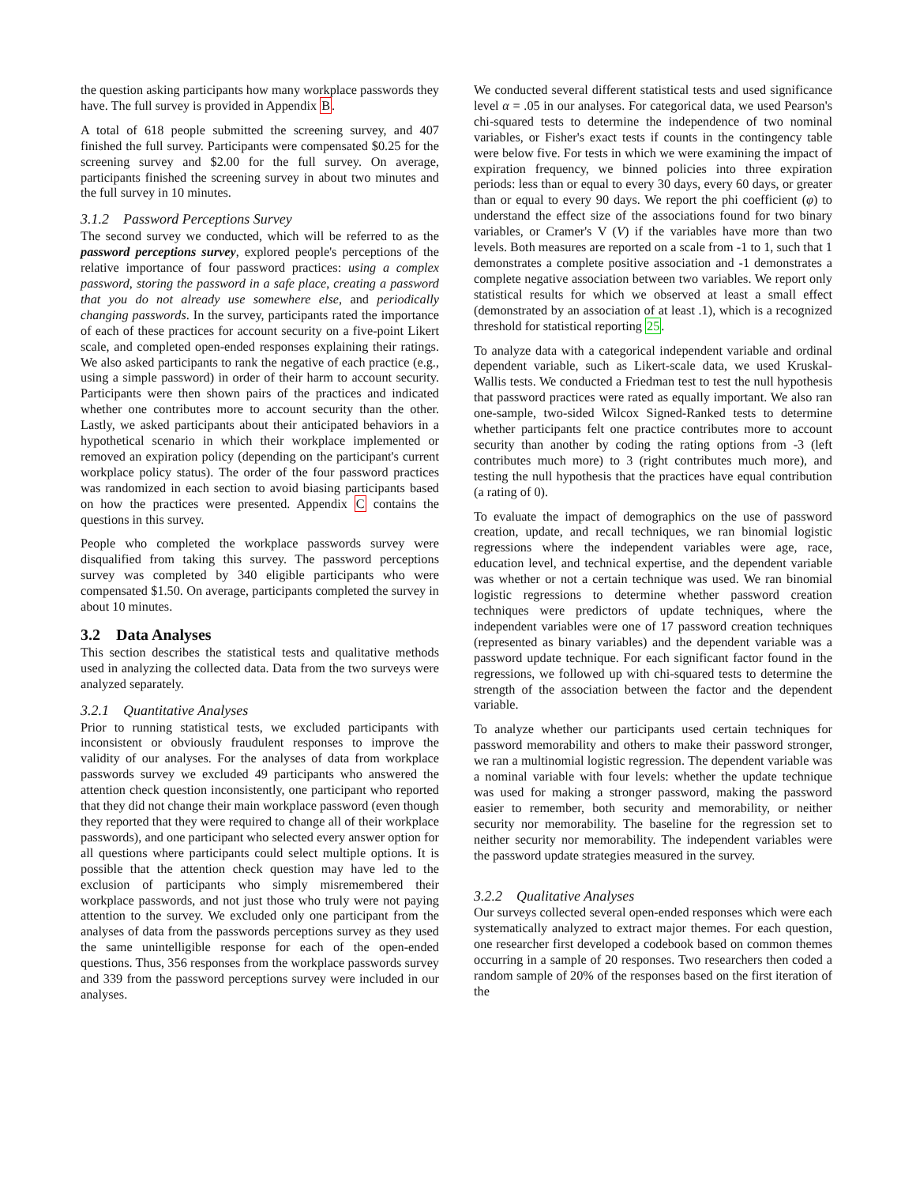the question asking participants how many workplace passwords they have. The full survey is provided in Appendix B.
A total of 618 people submitted the screening survey, and 407 finished the full survey. Participants were compensated $0.25 for the screening survey and $2.00 for the full survey. On average, participants finished the screening survey in about two minutes and the full survey in 10 minutes.
3.1.2 Password Perceptions Survey
The second survey we conducted, which will be referred to as the password perceptions survey, explored people's perceptions of the relative importance of four password practices: using a complex password, storing the password in a safe place, creating a password that you do not already use somewhere else, and periodically changing passwords. In the survey, participants rated the importance of each of these practices for account security on a five-point Likert scale, and completed open-ended responses explaining their ratings. We also asked participants to rank the negative of each practice (e.g., using a simple password) in order of their harm to account security. Participants were then shown pairs of the practices and indicated whether one contributes more to account security than the other. Lastly, we asked participants about their anticipated behaviors in a hypothetical scenario in which their workplace implemented or removed an expiration policy (depending on the participant's current workplace policy status). The order of the four password practices was randomized in each section to avoid biasing participants based on how the practices were presented. Appendix C contains the questions in this survey.
People who completed the workplace passwords survey were disqualified from taking this survey. The password perceptions survey was completed by 340 eligible participants who were compensated $1.50. On average, participants completed the survey in about 10 minutes.
3.2 Data Analyses
This section describes the statistical tests and qualitative methods used in analyzing the collected data. Data from the two surveys were analyzed separately.
3.2.1 Quantitative Analyses
Prior to running statistical tests, we excluded participants with inconsistent or obviously fraudulent responses to improve the validity of our analyses. For the analyses of data from workplace passwords survey we excluded 49 participants who answered the attention check question inconsistently, one participant who reported that they did not change their main workplace password (even though they reported that they were required to change all of their workplace passwords), and one participant who selected every answer option for all questions where participants could select multiple options. It is possible that the attention check question may have led to the exclusion of participants who simply misremembered their workplace passwords, and not just those who truly were not paying attention to the survey. We excluded only one participant from the analyses of data from the passwords perceptions survey as they used the same unintelligible response for each of the open-ended questions. Thus, 356 responses from the workplace passwords survey and 339 from the password perceptions survey were included in our analyses.
We conducted several different statistical tests and used significance level α = .05 in our analyses. For categorical data, we used Pearson's chi-squared tests to determine the independence of two nominal variables, or Fisher's exact tests if counts in the contingency table were below five. For tests in which we were examining the impact of expiration frequency, we binned policies into three expiration periods: less than or equal to every 30 days, every 60 days, or greater than or equal to every 90 days. We report the phi coefficient (φ) to understand the effect size of the associations found for two binary variables, or Cramer's V (V) if the variables have more than two levels. Both measures are reported on a scale from -1 to 1, such that 1 demonstrates a complete positive association and -1 demonstrates a complete negative association between two variables. We report only statistical results for which we observed at least a small effect (demonstrated by an association of at least .1), which is a recognized threshold for statistical reporting 25.
To analyze data with a categorical independent variable and ordinal dependent variable, such as Likert-scale data, we used Kruskal-Wallis tests. We conducted a Friedman test to test the null hypothesis that password practices were rated as equally important. We also ran one-sample, two-sided Wilcox Signed-Ranked tests to determine whether participants felt one practice contributes more to account security than another by coding the rating options from -3 (left contributes much more) to 3 (right contributes much more), and testing the null hypothesis that the practices have equal contribution (a rating of 0).
To evaluate the impact of demographics on the use of password creation, update, and recall techniques, we ran binomial logistic regressions where the independent variables were age, race, education level, and technical expertise, and the dependent variable was whether or not a certain technique was used. We ran binomial logistic regressions to determine whether password creation techniques were predictors of update techniques, where the independent variables were one of 17 password creation techniques (represented as binary variables) and the dependent variable was a password update technique. For each significant factor found in the regressions, we followed up with chi-squared tests to determine the strength of the association between the factor and the dependent variable.
To analyze whether our participants used certain techniques for password memorability and others to make their password stronger, we ran a multinomial logistic regression. The dependent variable was a nominal variable with four levels: whether the update technique was used for making a stronger password, making the password easier to remember, both security and memorability, or neither security nor memorability. The baseline for the regression set to neither security nor memorability. The independent variables were the password update strategies measured in the survey.
3.2.2 Qualitative Analyses
Our surveys collected several open-ended responses which were each systematically analyzed to extract major themes. For each question, one researcher first developed a codebook based on common themes occurring in a sample of 20 responses. Two researchers then coded a random sample of 20% of the responses based on the first iteration of the